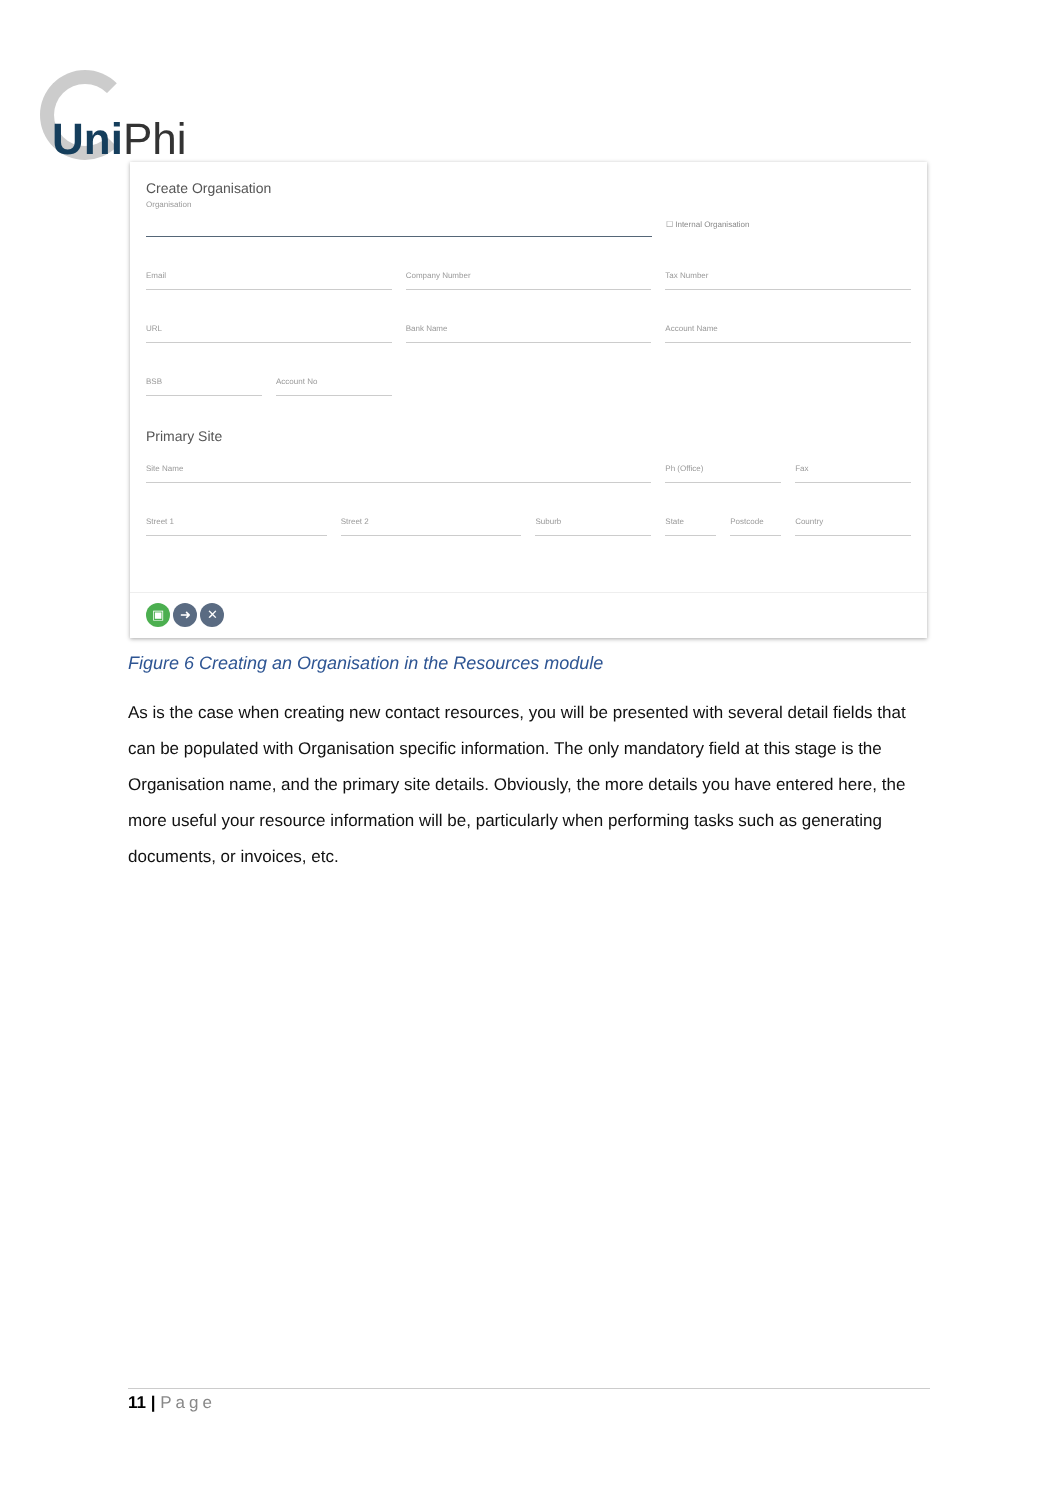UniPhi
Create Organisation
Organisation
☐ Internal Organisation
Email Company Number Tax Number
URL Bank Name Account Name
BSB Account No
Primary Site
Site Name Ph (Office) Fax
Street 1 Street 2 Suburb State Postcode Country
▣ ➜ ✕
Figure 6 Creating an Organisation in the Resources module
As is the case when creating new contact resources, you will be presented with several detail fields that can be populated with Organisation specific information. The only mandatory field at this stage is the Organisation name, and the primary site details. Obviously, the more details you have entered here, the more useful your resource information will be, particularly when performing tasks such as generating documents, or invoices, etc.
11 | Page